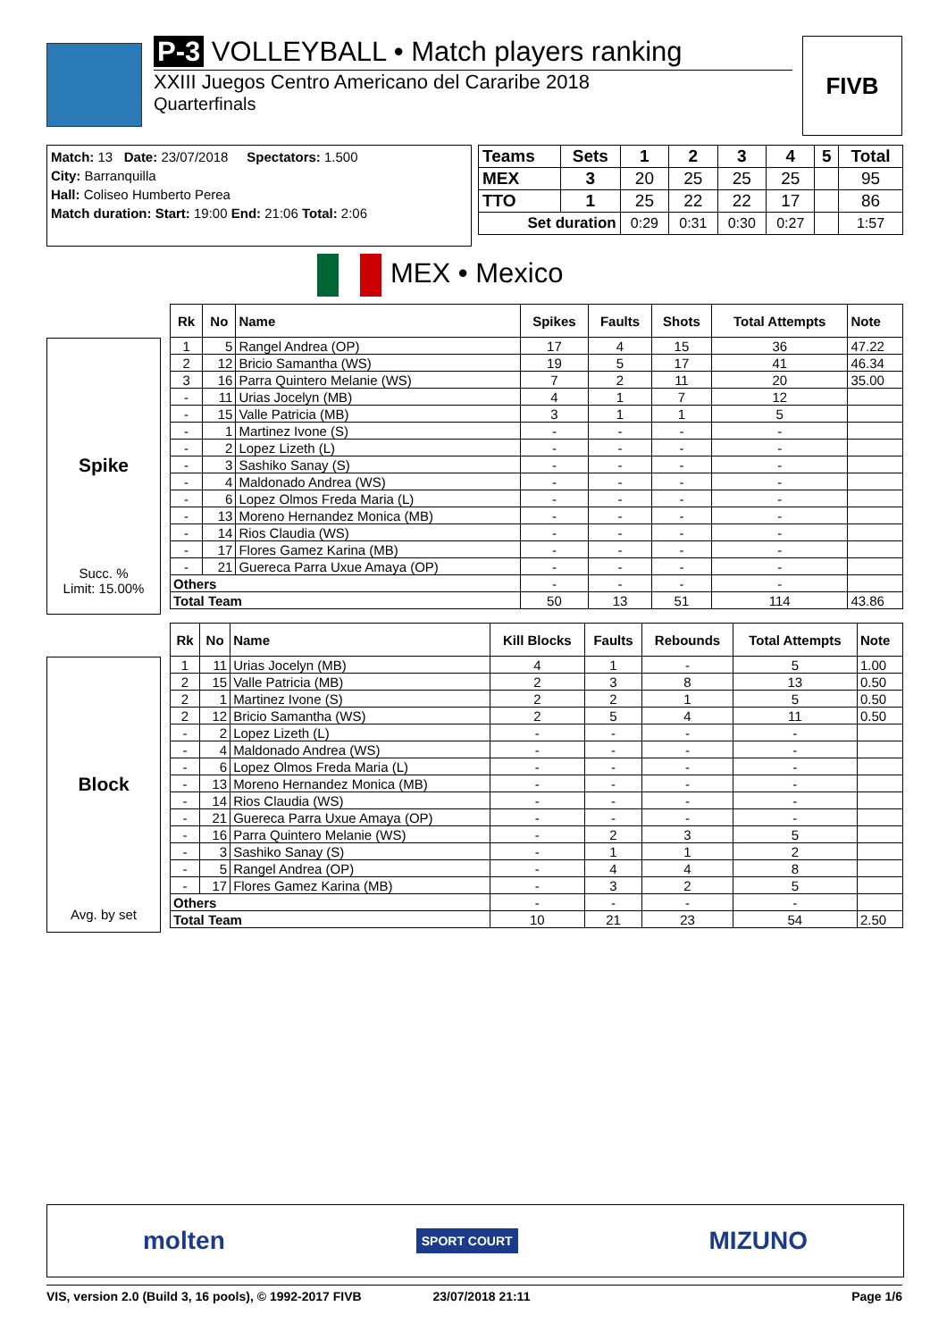P-3 VOLLEYBALL • Match players ranking
XXIII Juegos Centro Americano del Cararibe 2018
Quarterfinals
FIVB
Match: 13 Date: 23/07/2018 Spectators: 1.500
City: Barranquilla
Hall: Coliseo Humberto Perea
Match duration: Start: 19:00 End: 21:06 Total: 2:06
| Teams | Sets | 1 | 2 | 3 | 4 | 5 | Total |
| --- | --- | --- | --- | --- | --- | --- | --- |
| MEX | 3 | 20 | 25 | 25 | 25 | | 95 |
| TTO | 1 | 25 | 22 | 22 | 17 | | 86 |
| Set duration | | 0:29 | 0:31 | 0:30 | 0:27 | | 1:57 |
MEX • Mexico
Spike
Succ. %
Limit: 15.00%
| Rk | No | Name | Spikes | Faults | Shots | Total Attempts | Note |
| --- | --- | --- | --- | --- | --- | --- | --- |
| 1 | 5 | Rangel Andrea (OP) | 17 | 4 | 15 | 36 | 47.22 |
| 2 | 12 | Bricio Samantha (WS) | 19 | 5 | 17 | 41 | 46.34 |
| 3 | 16 | Parra Quintero Melanie (WS) | 7 | 2 | 11 | 20 | 35.00 |
| - | 11 | Urias Jocelyn (MB) | 4 | 1 | 7 | 12 | |
| - | 15 | Valle Patricia (MB) | 3 | 1 | 1 | 5 | |
| - | 1 | Martinez Ivone (S) | - | - | - | - | |
| - | 2 | Lopez Lizeth (L) | - | - | - | - | |
| - | 3 | Sashiko Sanay (S) | - | - | - | - | |
| - | 4 | Maldonado Andrea (WS) | - | - | - | - | |
| - | 6 | Lopez Olmos Freda Maria (L) | - | - | - | - | |
| - | 13 | Moreno Hernandez Monica (MB) | - | - | - | - | |
| - | 14 | Rios Claudia (WS) | - | - | - | - | |
| - | 17 | Flores Gamez Karina (MB) | - | - | - | - | |
| - | 21 | Guereca Parra Uxue Amaya (OP) | - | - | - | - | |
| Others | | | - | - | - | - | |
| Total Team | | | 50 | 13 | 51 | 114 | 43.86 |
Block
Avg. by set
| Rk | No | Name | Kill Blocks | Faults | Rebounds | Total Attempts | Note |
| --- | --- | --- | --- | --- | --- | --- | --- |
| 1 | 11 | Urias Jocelyn (MB) | 4 | 1 | - | 5 | 1.00 |
| 2 | 15 | Valle Patricia (MB) | 2 | 3 | 8 | 13 | 0.50 |
| 2 | 1 | Martinez Ivone (S) | 2 | 2 | 1 | 5 | 0.50 |
| 2 | 12 | Bricio Samantha (WS) | 2 | 5 | 4 | 11 | 0.50 |
| - | 2 | Lopez Lizeth (L) | - | - | - | - | |
| - | 4 | Maldonado Andrea (WS) | - | - | - | - | |
| - | 6 | Lopez Olmos Freda Maria (L) | - | - | - | - | |
| - | 13 | Moreno Hernandez Monica (MB) | - | - | - | - | |
| - | 14 | Rios Claudia (WS) | - | - | - | - | |
| - | 21 | Guereca Parra Uxue Amaya (OP) | - | - | - | - | |
| - | 16 | Parra Quintero Melanie (WS) | - | 2 | 3 | 5 | |
| - | 3 | Sashiko Sanay (S) | - | 1 | 1 | 2 | |
| - | 5 | Rangel Andrea (OP) | - | 4 | 4 | 8 | |
| - | 17 | Flores Gamez Karina (MB) | - | 3 | 2 | 5 | |
| Others | | | - | - | - | - | |
| Total Team | | | 10 | 21 | 23 | 54 | 2.50 |
molten SPORT COURT MIZUNO
VIS, version 2.0 (Build 3, 16 pools), © 1992-2017 FIVB 23/07/2018 21:11 Page 1/6